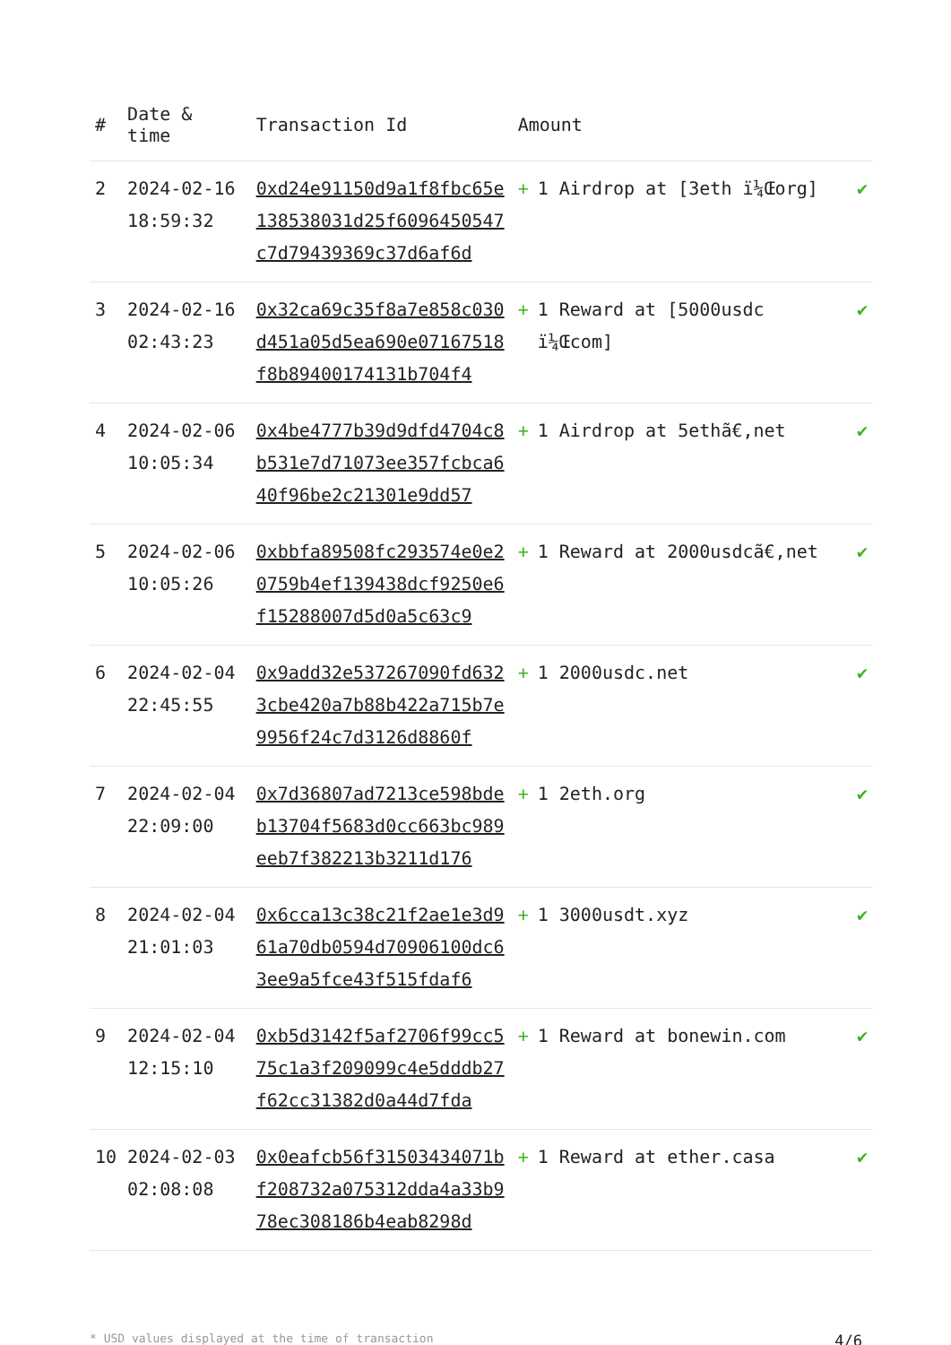| # | Date & time | Transaction Id | Amount | |
| --- | --- | --- | --- | --- |
| 2 | 2024-02-16 18:59:32 | 0xd24e91150d9a1f8fbc65e138538031d25f6096450547c7d79439369c37d6af6d | + 1 Airdrop at [3eth ï¼Œorg] | ✔ |
| 3 | 2024-02-16 02:43:23 | 0x32ca69c35f8a7e858c030d451a05d5ea690e07167518f8b89400174131b704f4 | + 1 Reward at [5000usdc ï¼Œcom] | ✔ |
| 4 | 2024-02-06 10:05:34 | 0x4be4777b39d9dfd4704c8b531e7d71073ee357fcbca640f96be2c21301e9dd57 | + 1 Airdrop at 5ethã€‚net | ✔ |
| 5 | 2024-02-06 10:05:26 | 0xbbfa89508fc293574e0e20759b4ef139438dcf9250e6f15288007d5d0a5c63c9 | + 1 Reward at 2000usdcã€‚net | ✔ |
| 6 | 2024-02-04 22:45:55 | 0x9add32e537267090fd6323cbe420a7b88b422a715b7e9956f24c7d3126d8860f | + 1 2000usdc.net | ✔ |
| 7 | 2024-02-04 22:09:00 | 0x7d36807ad7213ce598bdeb13704f5683d0cc663bc989eeb7f382213b3211d176 | + 1 2eth.org | ✔ |
| 8 | 2024-02-04 21:01:03 | 0x6cca13c38c21f2ae1e3d961a70db0594d70906100dc63ee9a5fce43f515fdaf6 | + 1 3000usdt.xyz | ✔ |
| 9 | 2024-02-04 12:15:10 | 0xb5d3142f5af2706f99cc575c1a3f209099c4e5dddb27f62cc31382d0a44d7fda | + 1 Reward at bonewin.com | ✔ |
| 10 | 2024-02-03 02:08:08 | 0x0eafcb56f31503434071bf208732a075312dda4a33b978ec308186b4eab8298d | + 1 Reward at ether.casa | ✔ |
* USD values displayed at the time of transaction 4/6